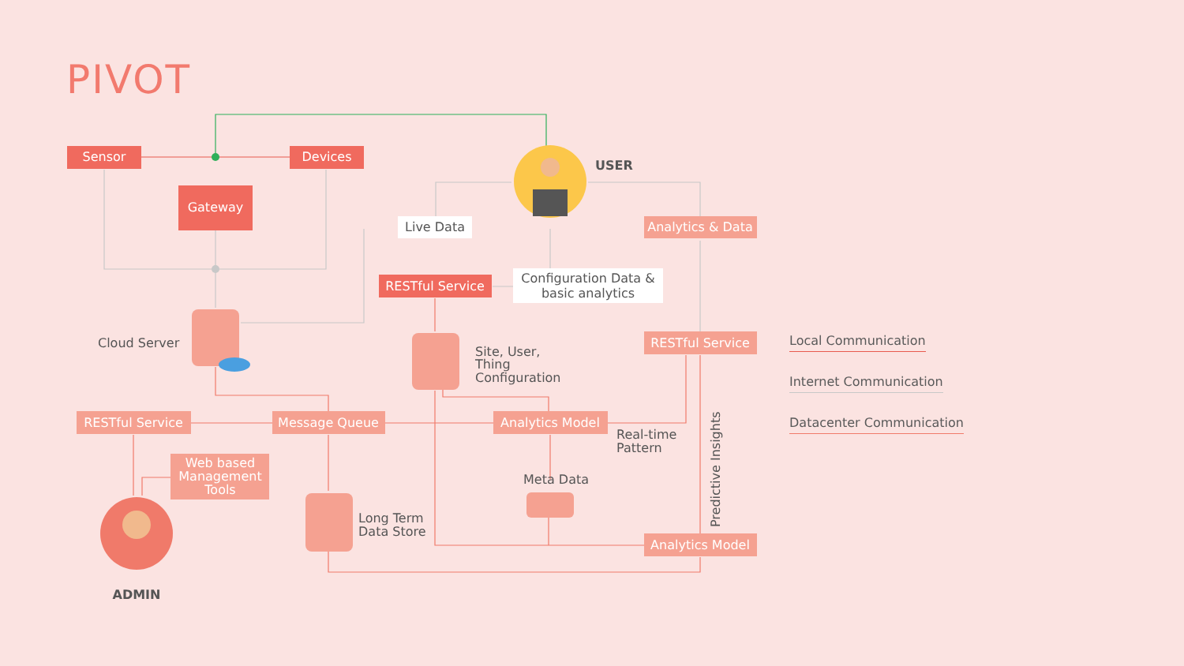PIVOT
Sensor
Devices
Gateway
USER
Live Data
Analytics & Data
RESTful Service
Configuration Data &
basic analytics
Cloud Server
Site, User,
Thing
Configuration
RESTful Service
RESTful Service
Message Queue
Analytics Model
Real-time
Pattern
Web based
Management
Tools
Meta Data
Predictive Insights
Long Term
Data Store
Analytics Model
ADMIN
Local Communication
Internet Communication
Datacenter Communication